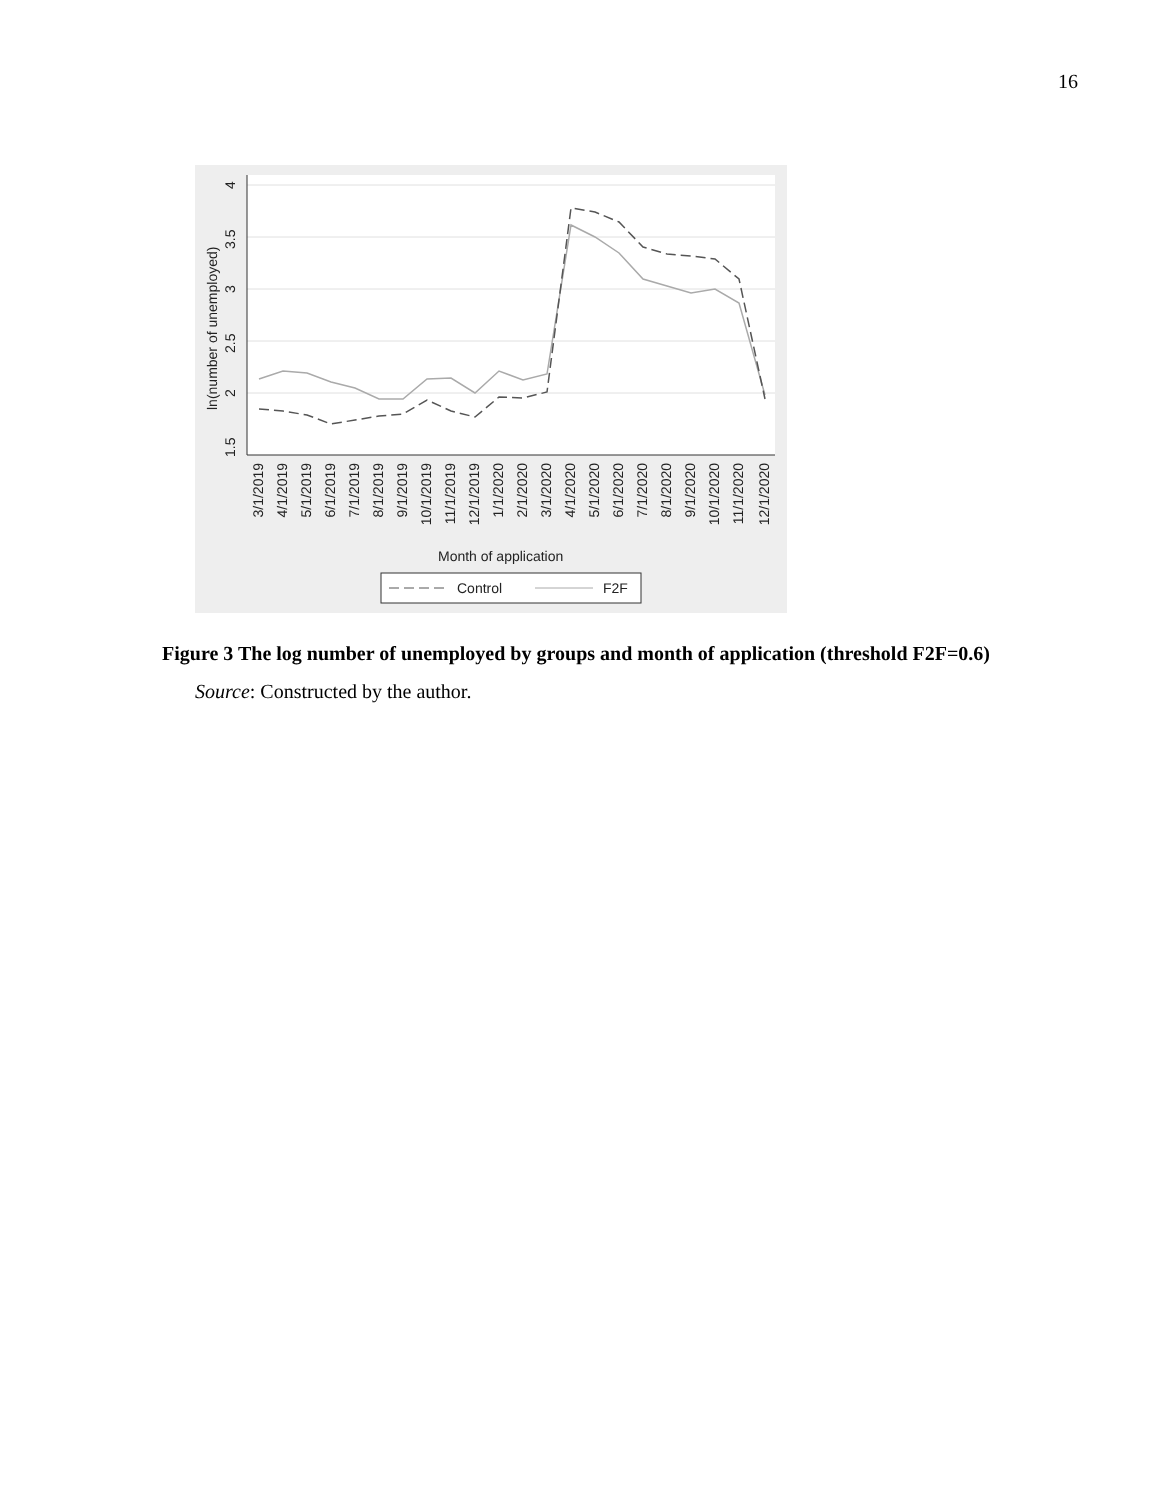16
4
3.5
3
2.5
2
1.5
ln(number of unemployed)
3/1/2019
4/1/2019
5/1/2019
6/1/2019
7/1/2019
8/1/2019
9/1/2019
10/1/2019
11/1/2019
12/1/2019
1/1/2020
2/1/2020
3/1/2020
4/1/2020
5/1/2020
6/1/2020
7/1/2020
8/1/2020
9/1/2020
10/1/2020
11/1/2020
12/1/2020
Month of application
Control
F2F
Figure 3 The log number of unemployed by groups and month of application (threshold F2F=0.6)
Source: Constructed by the author.